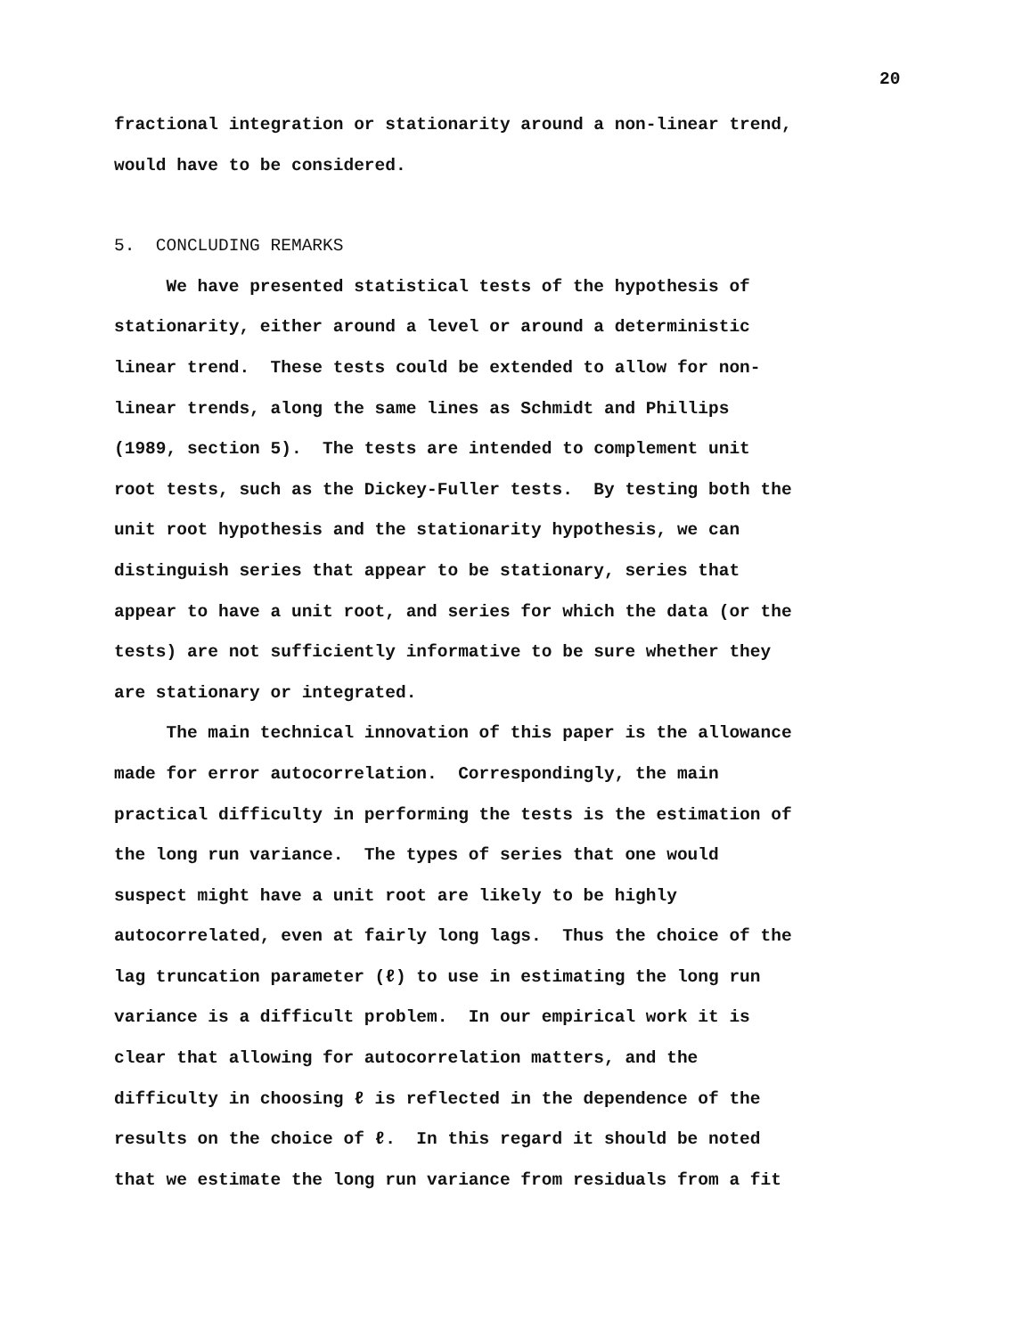20
fractional integration or stationarity around a non-linear trend, would have to be considered.
5. CONCLUDING REMARKS
We have presented statistical tests of the hypothesis of stationarity, either around a level or around a deterministic linear trend. These tests could be extended to allow for non- linear trends, along the same lines as Schmidt and Phillips (1989, section 5). The tests are intended to complement unit root tests, such as the Dickey-Fuller tests. By testing both the unit root hypothesis and the stationarity hypothesis, we can distinguish series that appear to be stationary, series that appear to have a unit root, and series for which the data (or the tests) are not sufficiently informative to be sure whether they are stationary or integrated.
The main technical innovation of this paper is the allowance made for error autocorrelation. Correspondingly, the main practical difficulty in performing the tests is the estimation of the long run variance. The types of series that one would suspect might have a unit root are likely to be highly autocorrelated, even at fairly long lags. Thus the choice of the lag truncation parameter (ℓ) to use in estimating the long run variance is a difficult problem. In our empirical work it is clear that allowing for autocorrelation matters, and the difficulty in choosing ℓ is reflected in the dependence of the results on the choice of ℓ. In this regard it should be noted that we estimate the long run variance from residuals from a fit